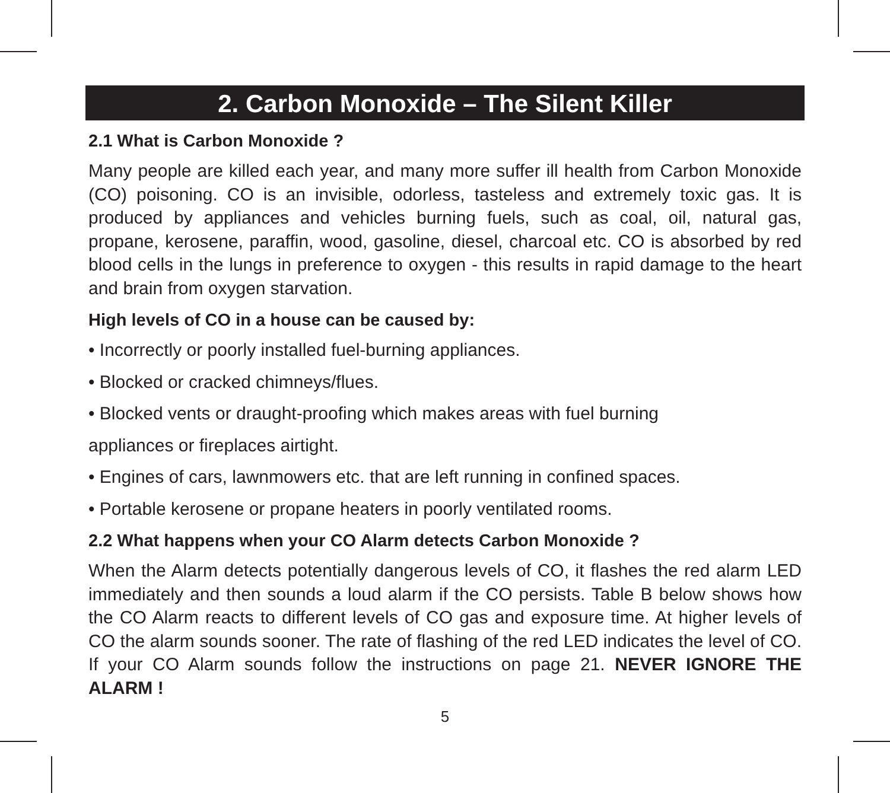2. Carbon Monoxide – The Silent Killer
2.1 What is Carbon Monoxide ?
Many people are killed each year, and many more suffer ill health from Carbon Monoxide (CO) poisoning. CO is an invisible, odorless, tasteless and extremely toxic gas. It is produced by appliances and vehicles burning fuels, such as coal, oil, natural gas, propane, kerosene, paraffin, wood, gasoline, diesel, charcoal etc. CO is absorbed by red blood cells in the lungs in preference to oxygen - this results in rapid damage to the heart and brain from oxygen starvation.
High levels of CO in a house can be caused by:
• Incorrectly or poorly installed fuel-burning appliances.
• Blocked or cracked chimneys/flues.
• Blocked vents or draught-proofing which makes areas with fuel burning
appliances or fireplaces airtight.
• Engines of cars, lawnmowers etc. that are left running in confined spaces.
• Portable kerosene or propane heaters in poorly ventilated rooms.
2.2 What happens when your CO Alarm detects Carbon Monoxide ?
When the Alarm detects potentially dangerous levels of CO, it flashes the red alarm LED immediately and then sounds a loud alarm if the CO persists. Table B below shows how the CO Alarm reacts to different levels of CO gas and exposure time. At higher levels of CO the alarm sounds sooner. The rate of flashing of the red LED indicates the level of CO. If your CO Alarm sounds follow the instructions on page 21. NEVER IGNORE THE ALARM !
5